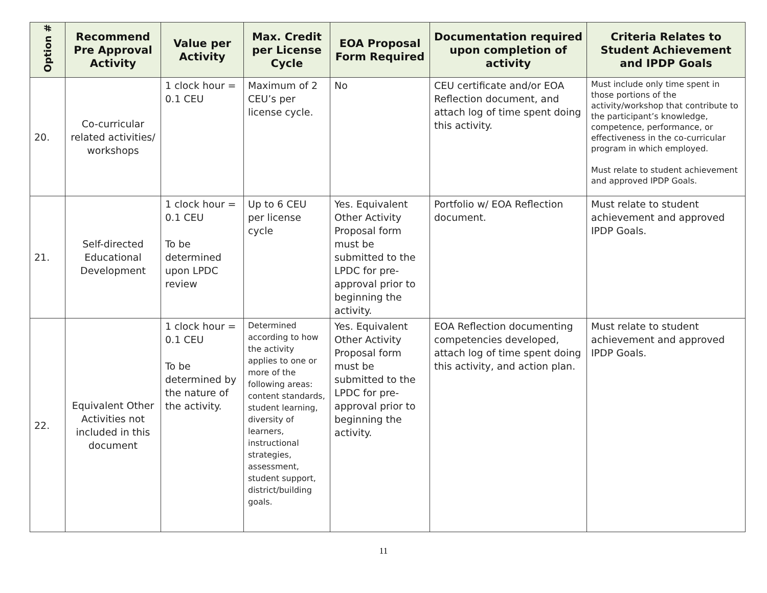| Option # | Recommend Pre Approval Activity | Value per Activity | Max. Credit per License Cycle | EOA Proposal Form Required | Documentation required upon completion of activity | Criteria Relates to Student Achievement and IPDP Goals |
| --- | --- | --- | --- | --- | --- | --- |
| 20. | Co-curricular related activities/ workshops | 1 clock hour = 0.1 CEU | Maximum of 2 CEU’s per license cycle. | No | CEU certificate and/or EOA Reflection document, and attach log of time spent doing this activity. | Must include only time spent in those portions of the activity/workshop that contribute to the participant’s knowledge, competence, performance, or effectiveness in the co-curricular program in which employed. Must relate to student achievement and approved IPDP Goals. |
| 21. | Self-directed Educational Development | 1 clock hour = 0.1 CEU To be determined upon LPDC review | Up to 6 CEU per license cycle | Yes. Equivalent Other Activity Proposal form must be submitted to the LPDC for pre-approval prior to beginning the activity. | Portfolio w/ EOA Reflection document. | Must relate to student achievement and approved IPDP Goals. |
| 22. | Equivalent Other Activities not included in this document | 1 clock hour = 0.1 CEU To be determined by the nature of the activity. | Determined according to how the activity applies to one or more of the following areas: content standards, student learning, diversity of learners, instructional strategies, assessment, student support, district/building goals. | Yes. Equivalent Other Activity Proposal form must be submitted to the LPDC for pre-approval prior to beginning the activity. | EOA Reflection documenting competencies developed, attach log of time spent doing this activity, and action plan. | Must relate to student achievement and approved IPDP Goals. |
11